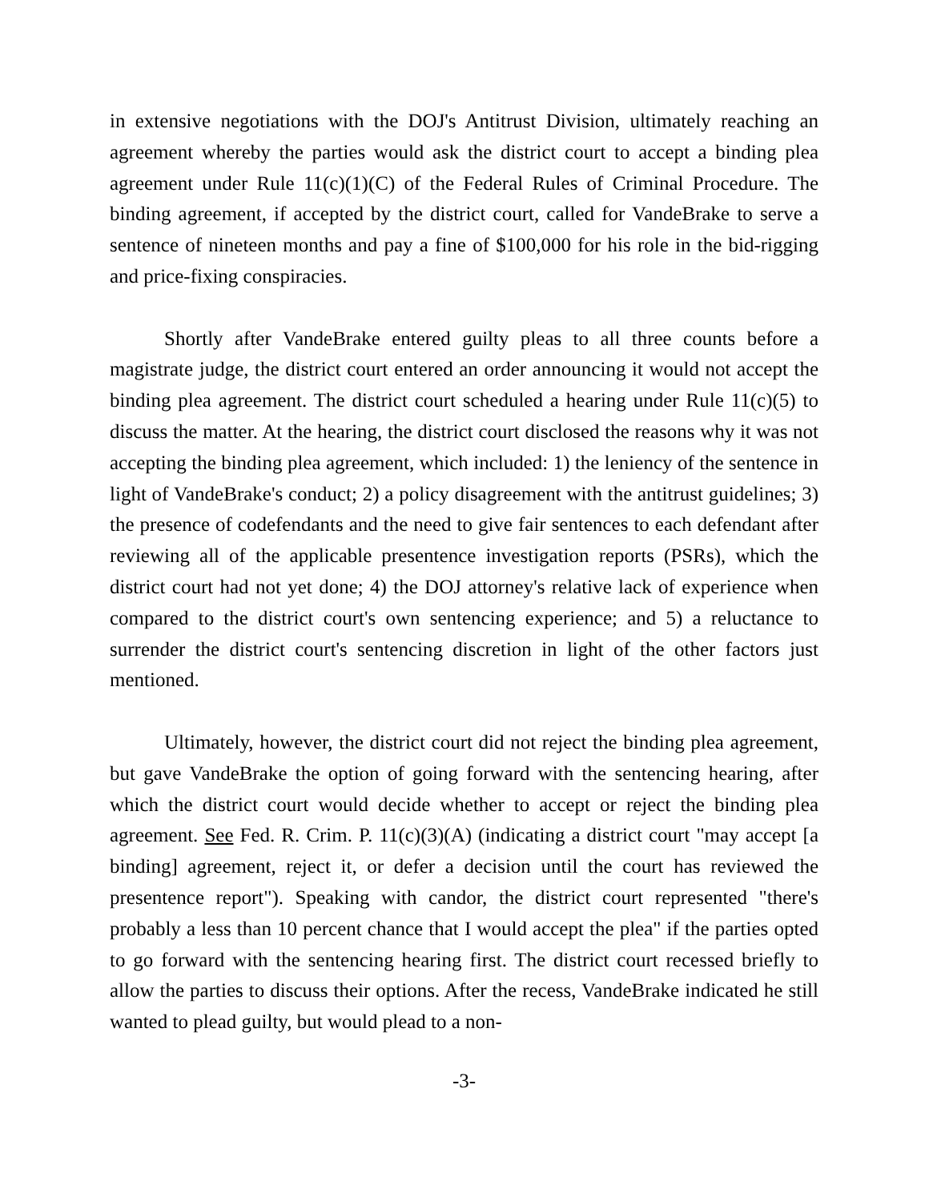in extensive negotiations with the DOJ's Antitrust Division, ultimately reaching an agreement whereby the parties would ask the district court to accept a binding plea agreement under Rule 11(c)(1)(C) of the Federal Rules of Criminal Procedure. The binding agreement, if accepted by the district court, called for VandeBrake to serve a sentence of nineteen months and pay a fine of $100,000 for his role in the bid-rigging and price-fixing conspiracies.
Shortly after VandeBrake entered guilty pleas to all three counts before a magistrate judge, the district court entered an order announcing it would not accept the binding plea agreement. The district court scheduled a hearing under Rule 11(c)(5) to discuss the matter. At the hearing, the district court disclosed the reasons why it was not accepting the binding plea agreement, which included: 1) the leniency of the sentence in light of VandeBrake's conduct; 2) a policy disagreement with the antitrust guidelines; 3) the presence of codefendants and the need to give fair sentences to each defendant after reviewing all of the applicable presentence investigation reports (PSRs), which the district court had not yet done; 4) the DOJ attorney's relative lack of experience when compared to the district court's own sentencing experience; and 5) a reluctance to surrender the district court's sentencing discretion in light of the other factors just mentioned.
Ultimately, however, the district court did not reject the binding plea agreement, but gave VandeBrake the option of going forward with the sentencing hearing, after which the district court would decide whether to accept or reject the binding plea agreement. See Fed. R. Crim. P. 11(c)(3)(A) (indicating a district court "may accept [a binding] agreement, reject it, or defer a decision until the court has reviewed the presentence report"). Speaking with candor, the district court represented "there's probably a less than 10 percent chance that I would accept the plea" if the parties opted to go forward with the sentencing hearing first. The district court recessed briefly to allow the parties to discuss their options. After the recess, VandeBrake indicated he still wanted to plead guilty, but would plead to a non-
-3-